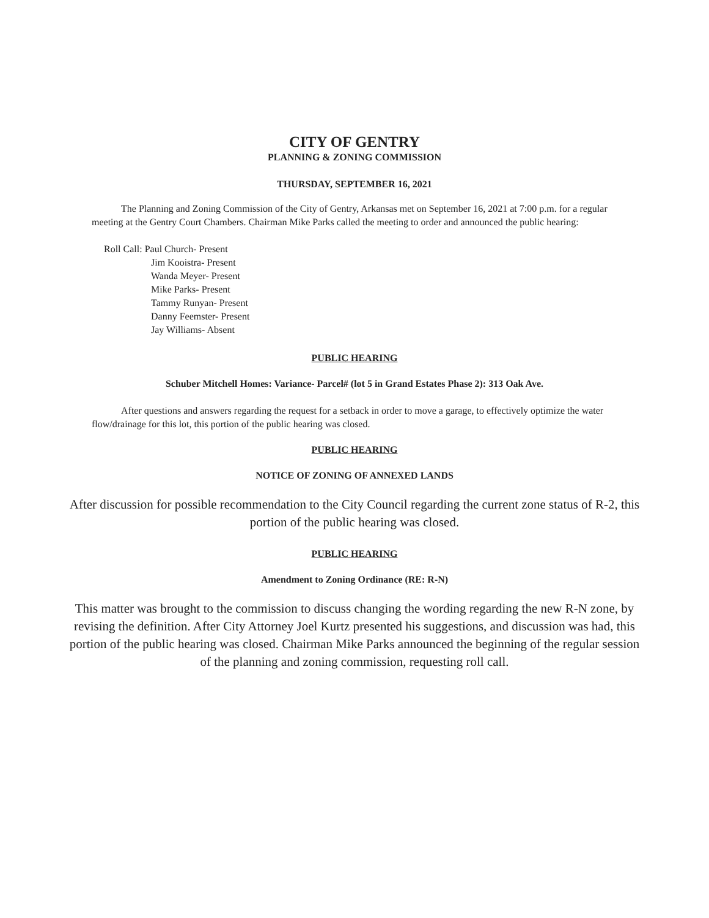CITY OF GENTRY
PLANNING & ZONING COMMISSION
THURSDAY, SEPTEMBER 16, 2021
The Planning and Zoning Commission of the City of Gentry, Arkansas met on September 16, 2021 at 7:00 p.m. for a regular meeting at the Gentry Court Chambers. Chairman Mike Parks called the meeting to order and announced the public hearing:
Roll Call: Paul Church- Present
Jim Kooistra- Present
Wanda Meyer- Present
Mike Parks- Present
Tammy Runyan- Present
Danny Feemster- Present
Jay Williams- Absent
PUBLIC HEARING
Schuber Mitchell Homes: Variance- Parcel# (lot 5 in Grand Estates Phase 2): 313 Oak Ave.
After questions and answers regarding the request for a setback in order to move a garage, to effectively optimize the water flow/drainage for this lot, this portion of the public hearing was closed.
PUBLIC HEARING
NOTICE OF ZONING OF ANNEXED LANDS
After discussion for possible recommendation to the City Council regarding the current zone status of R-2, this portion of the public hearing was closed.
PUBLIC HEARING
Amendment to Zoning Ordinance (RE: R-N)
This matter was brought to the commission to discuss changing the wording regarding the new R-N zone, by revising the definition. After City Attorney Joel Kurtz presented his suggestions, and discussion was had, this portion of the public hearing was closed. Chairman Mike Parks announced the beginning of the regular session of the planning and zoning commission, requesting roll call.